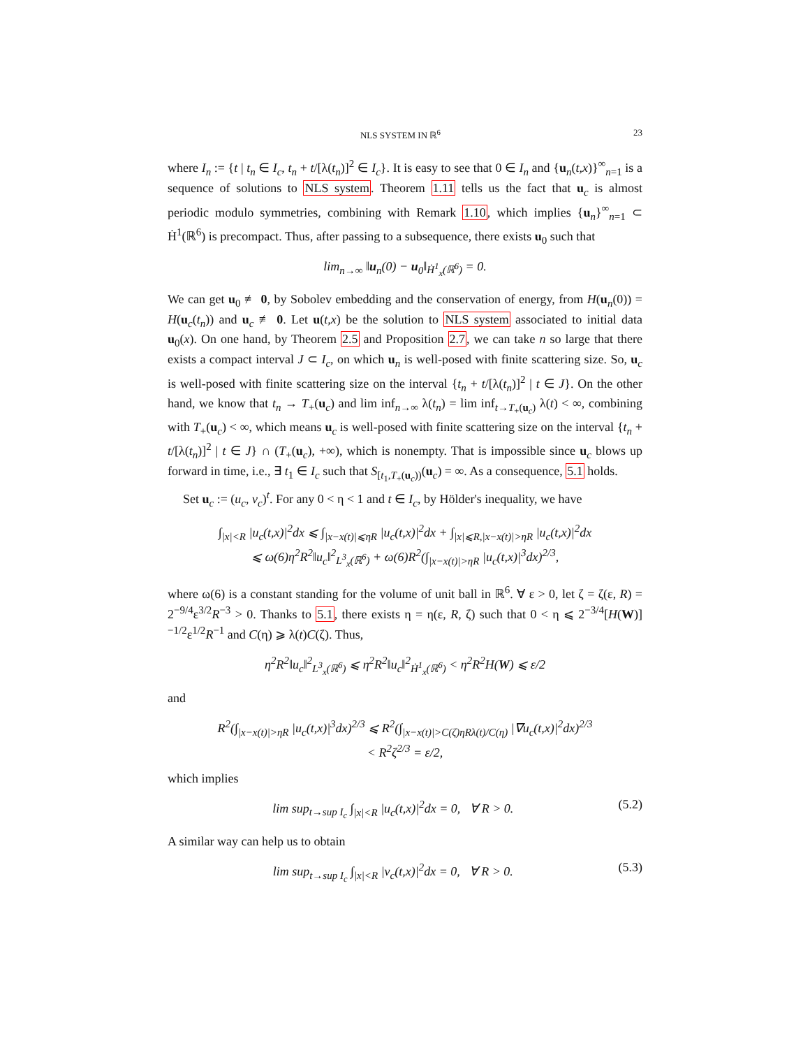NLS SYSTEM IN ℝ<sup>6</sup> 23
where I<sub>n</sub> := {t | t<sub>n</sub> ∈ I<sub>c</sub>, t<sub>n</sub> + t/[λ(t<sub>n</sub>)]<sup>2</sup> ∈ I<sub>c</sub>}. It is easy to see that 0 ∈ I<sub>n</sub> and {u<sub>n</sub>(t,x)}<sup>∞</sup><sub>n=1</sub> is a sequence of solutions to NLS system. Theorem 1.11 tells us the fact that u<sub>c</sub> is almost periodic modulo symmetries, combining with Remark 1.10, which implies {u<sub>n</sub>}<sup>∞</sup><sub>n=1</sub> ⊂ Ḣ<sup>1</sup>(ℝ<sup>6</sup>) is precompact. Thus, after passing to a subsequence, there exists u<sub>0</sub> such that
lim<sub>n→∞</sub> ‖u<sub>n</sub>(0) − u<sub>0</sub>‖<sub>Ḣ<sup>1</sup><sub>x</sub>(ℝ<sup>6</sup>)</sub> = 0.
We can get u<sub>0</sub> ≢ 0, by Sobolev embedding and the conservation of energy, from H(u<sub>n</sub>(0)) = H(u<sub>c</sub>(t<sub>n</sub>)) and u<sub>c</sub> ≢ 0. Let u(t,x) be the solution to NLS system associated to initial data u<sub>0</sub>(x). On one hand, by Theorem 2.5 and Proposition 2.7, we can take n so large that there exists a compact interval J ⊂ I<sub>c</sub>, on which u<sub>n</sub> is well-posed with finite scattering size. So, u<sub>c</sub> is well-posed with finite scattering size on the interval {t<sub>n</sub> + t/[λ(t<sub>n</sub>)]<sup>2</sup> | t ∈ J}. On the other hand, we know that t<sub>n</sub> → T<sub>+</sub>(u<sub>c</sub>) and lim inf<sub>n→∞</sub> λ(t<sub>n</sub>) = lim inf<sub>t→T<sub>+</sub>(u<sub>c</sub>)</sub> λ(t) < ∞, combining with T<sub>+</sub>(u<sub>c</sub>) < ∞, which means u<sub>c</sub> is well-posed with finite scattering size on the interval {t<sub>n</sub> + t/[λ(t<sub>n</sub>)]<sup>2</sup> | t ∈ J} ∩ (T<sub>+</sub>(u<sub>c</sub>), +∞), which is nonempty. That is impossible since u<sub>c</sub> blows up forward in time, i.e., ∃ t<sub>1</sub> ∈ I<sub>c</sub> such that S<sub>[t<sub>1</sub>,T<sub>+</sub>(u<sub>c</sub>))</sub>(u<sub>c</sub>) = ∞. As a consequence, 5.1 holds.
Set u<sub>c</sub> := (u<sub>c</sub>, v<sub>c</sub>)<sup>t</sup>. For any 0 < η < 1 and t ∈ I<sub>c</sub>, by Hölder's inequality, we have
∫<sub>|x|<R</sub> |u<sub>c</sub>(t,x)|<sup>2</sup>dx ⩽ ∫<sub>|x−x(t)|⩽ηR</sub> |u<sub>c</sub>(t,x)|<sup>2</sup>dx + ∫<sub>|x|⩽R,|x−x(t)|>ηR</sub> |u<sub>c</sub>(t,x)|<sup>2</sup>dx
⩽ ω(6)η<sup>2</sup>R<sup>2</sup>‖u<sub>c</sub>‖<sup>2</sup><sub>L<sup>3</sup><sub>x</sub>(ℝ<sup>6</sup>)</sub> + ω(6)R<sup>2</sup>(∫<sub>|x−x(t)|>ηR</sub> |u<sub>c</sub>(t,x)|<sup>3</sup>dx)<sup>2/3</sup>,
where ω(6) is a constant standing for the volume of unit ball in ℝ<sup>6</sup>. ∀ ε > 0, let ζ = ζ(ε, R) = 2<sup>−9/4</sup>ε<sup>3/2</sup>R<sup>−3</sup> > 0. Thanks to 5.1, there exists η = η(ε, R, ζ) such that 0 < η ⩽ 2<sup>−3/4</sup>[H(W)]<sup>−1/2</sup>ε<sup>1/2</sup>R<sup>−1</sup> and C(η) ⩾ λ(t)C(ζ). Thus,
η<sup>2</sup>R<sup>2</sup>‖u<sub>c</sub>‖<sup>2</sup><sub>L<sup>3</sup><sub>x</sub>(ℝ<sup>6</sup>)</sub> ⩽ η<sup>2</sup>R<sup>2</sup>‖u<sub>c</sub>‖<sup>2</sup><sub>Ḣ<sup>1</sup><sub>x</sub>(ℝ<sup>6</sup>)</sub> < η<sup>2</sup>R<sup>2</sup>H(W) ⩽ ε/2
and
R<sup>2</sup>(∫<sub>|x−x(t)|>ηR</sub> |u<sub>c</sub>(t,x)|<sup>3</sup>dx)<sup>2/3</sup> ⩽ R<sup>2</sup>(∫<sub>|x−x(t)|>C(ζ)ηRλ(t)/C(η)</sub> |∇u<sub>c</sub>(t,x)|<sup>2</sup>dx)<sup>2/3</sup>
< R<sup>2</sup>ζ<sup>2/3</sup> = ε/2,
which implies
lim sup<sub>t→sup I<sub>c</sub></sub> ∫<sub>|x|<R</sub> |u<sub>c</sub>(t,x)|<sup>2</sup>dx = 0, ∀ R > 0. (5.2)
A similar way can help us to obtain
lim sup<sub>t→sup I<sub>c</sub></sub> ∫<sub>|x|<R</sub> |v<sub>c</sub>(t,x)|<sup>2</sup>dx = 0, ∀ R > 0. (5.3)